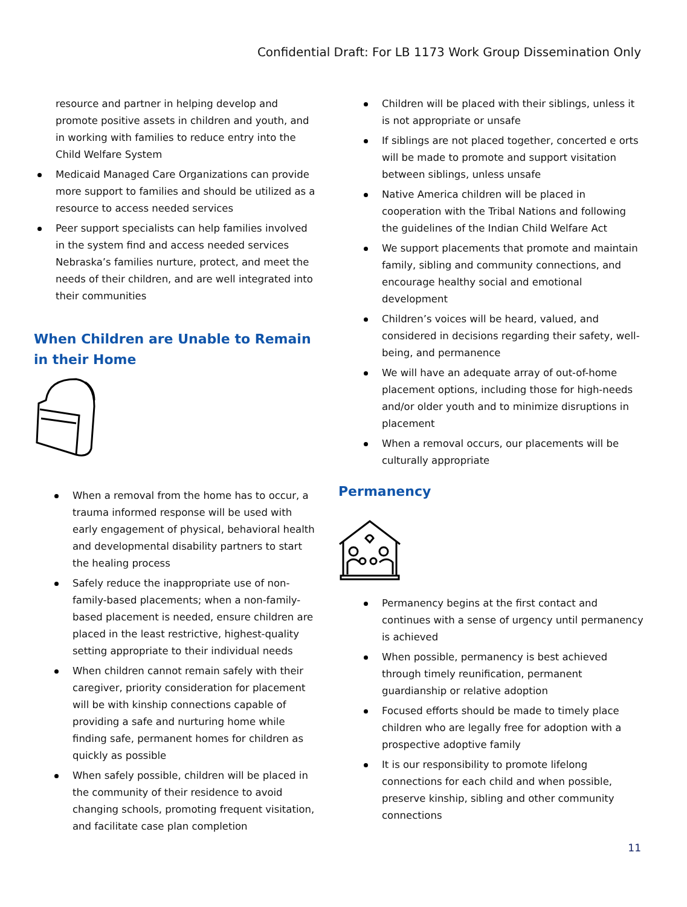Confidential Draft: For LB 1173 Work Group Dissemination Only
resource and partner in helping develop and promote positive assets in children and youth, and in working with families to reduce entry into the Child Welfare System
Medicaid Managed Care Organizations can provide more support to families and should be utilized as a resource to access needed services
Peer support specialists can help families involved in the system find and access needed services Nebraska’s families nurture, protect, and meet the needs of their children, and are well integrated into their communities
When Children are Unable to Remain in their Home
When a removal from the home has to occur, a trauma informed response will be used with early engagement of physical, behavioral health and developmental disability partners to start the healing process
Safely reduce the inappropriate use of non-family-based placements; when a non-family-based placement is needed, ensure children are placed in the least restrictive, highest-quality setting appropriate to their individual needs
When children cannot remain safely with their caregiver, priority consideration for placement will be with kinship connections capable of providing a safe and nurturing home while finding safe, permanent homes for children as quickly as possible
When safely possible, children will be placed in the community of their residence to avoid changing schools, promoting frequent visitation, and facilitate case plan completion
Children will be placed with their siblings, unless it is not appropriate or unsafe
If siblings are not placed together, concerted e orts will be made to promote and support visitation between siblings, unless unsafe
Native America children will be placed in cooperation with the Tribal Nations and following the guidelines of the Indian Child Welfare Act
We support placements that promote and maintain family, sibling and community connections, and encourage healthy social and emotional development
Children’s voices will be heard, valued, and considered in decisions regarding their safety, well-being, and permanence
We will have an adequate array of out-of-home placement options, including those for high-needs and/or older youth and to minimize disruptions in placement
When a removal occurs, our placements will be culturally appropriate
Permanency
Permanency begins at the first contact and continues with a sense of urgency until permanency is achieved
When possible, permanency is best achieved through timely reunification, permanent guardianship or relative adoption
Focused efforts should be made to timely place children who are legally free for adoption with a prospective adoptive family
It is our responsibility to promote lifelong connections for each child and when possible, preserve kinship, sibling and other community connections
11